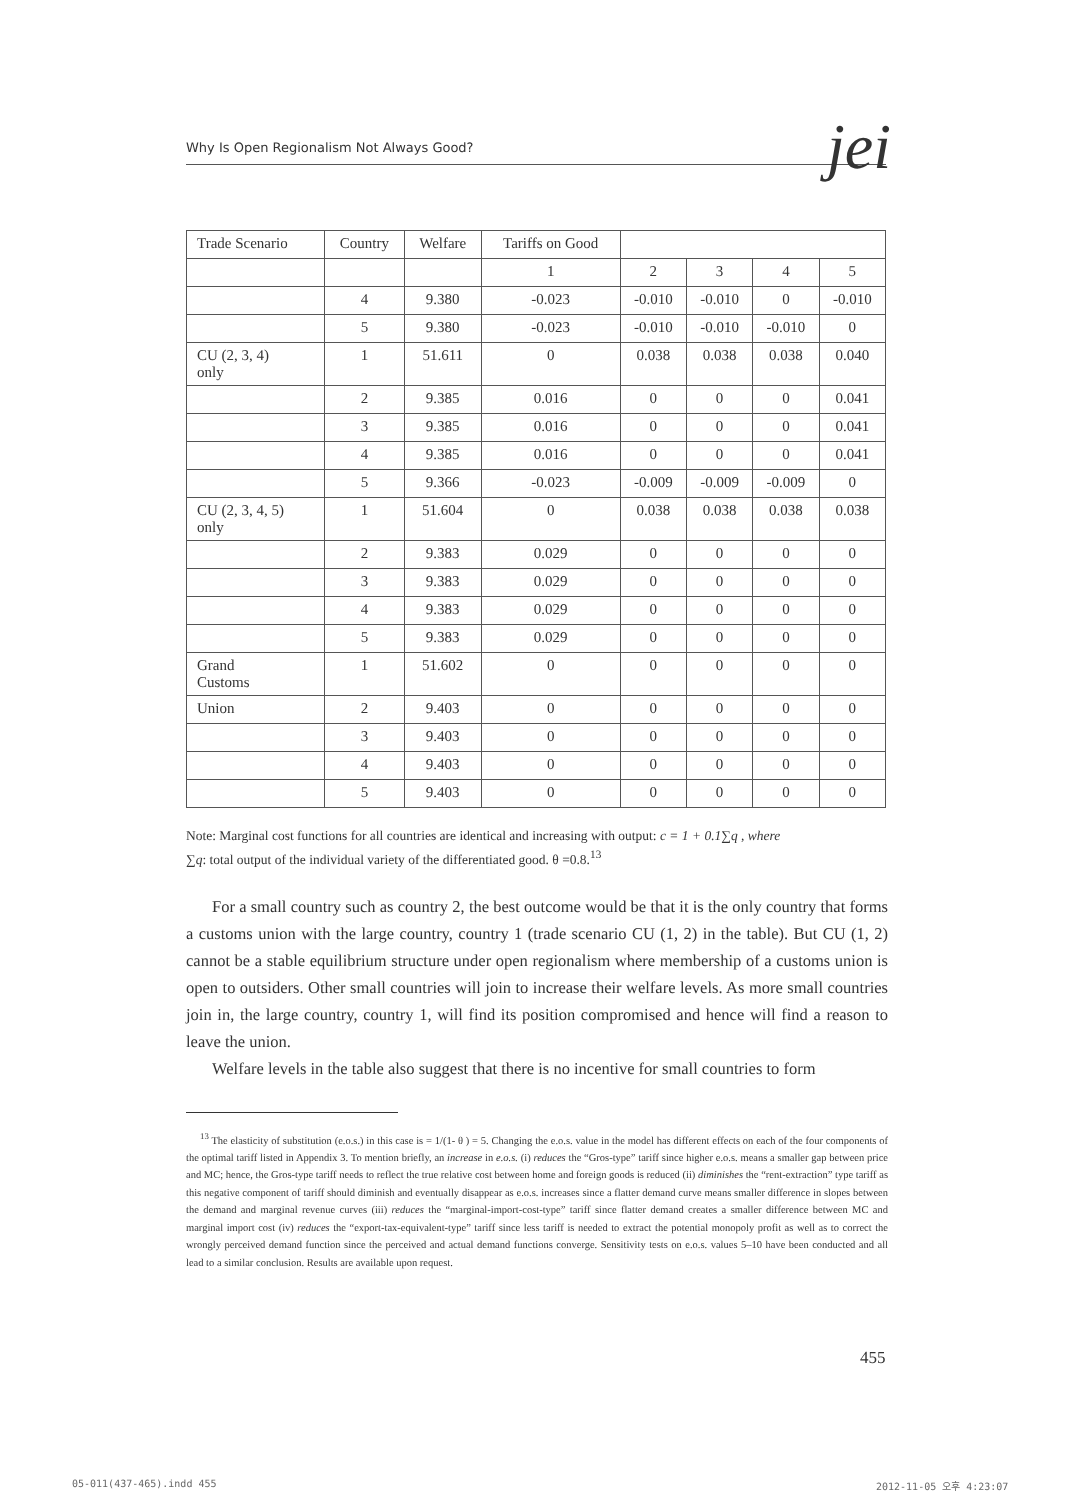Why Is Open Regionalism Not Always Good? jei
| Trade Scenario | Country | Welfare | Tariffs on Good | | | | |
| | | | 1 | 2 | 3 | 4 | 5 |
| | 4 | 9.380 | -0.023 | -0.010 | -0.010 | 0 | -0.010 |
| | 5 | 9.380 | -0.023 | -0.010 | -0.010 | -0.010 | 0 |
| CU (2, 3, 4) only | 1 | 51.611 | 0 | 0.038 | 0.038 | 0.038 | 0.040 |
| | 2 | 9.385 | 0.016 | 0 | 0 | 0 | 0.041 |
| | 3 | 9.385 | 0.016 | 0 | 0 | 0 | 0.041 |
| | 4 | 9.385 | 0.016 | 0 | 0 | 0 | 0.041 |
| | 5 | 9.366 | -0.023 | -0.009 | -0.009 | -0.009 | 0 |
| CU (2, 3, 4, 5) only | 1 | 51.604 | 0 | 0.038 | 0.038 | 0.038 | 0.038 |
| | 2 | 9.383 | 0.029 | 0 | 0 | 0 | 0 |
| | 3 | 9.383 | 0.029 | 0 | 0 | 0 | 0 |
| | 4 | 9.383 | 0.029 | 0 | 0 | 0 | 0 |
| | 5 | 9.383 | 0.029 | 0 | 0 | 0 | 0 |
| Grand Customs | 1 | 51.602 | 0 | 0 | 0 | 0 | 0 |
| Union | 2 | 9.403 | 0 | 0 | 0 | 0 | 0 |
| | 3 | 9.403 | 0 | 0 | 0 | 0 | 0 |
| | 4 | 9.403 | 0 | 0 | 0 | 0 | 0 |
| | 5 | 9.403 | 0 | 0 | 0 | 0 | 0 |
Note: Marginal cost functions for all countries are identical and increasing with output: c = 1 + 0.1∑q , where
∑q: total output of the individual variety of the differentiated good. θ =0.8.<sup>13</sup>
For a small country such as country 2, the best outcome would be that it is the only country that forms a customs union with the large country, country 1 (trade scenario CU (1, 2) in the table). But CU (1, 2) cannot be a stable equilibrium structure under open regionalism where membership of a customs union is open to outsiders. Other small countries will join to increase their welfare levels. As more small countries join in, the large country, country 1, will find its position compromised and hence will find a reason to leave the union.
Welfare levels in the table also suggest that there is no incentive for small countries to form
<sup>13</sup> The elasticity of substitution (e.o.s.) in this case is = 1/(1- θ ) = 5. Changing the e.o.s. value in the model has different effects on each of the four components of the optimal tariff listed in Appendix 3. To mention briefly, an increase in e.o.s. (i) reduces the “Gros-type” tariff since higher e.o.s. means a smaller gap between price and MC; hence, the Gros-type tariff needs to reflect the true relative cost between home and foreign goods is reduced (ii) diminishes the “rent-extraction” type tariff as this negative component of tariff should diminish and eventually disappear as e.o.s. increases since a flatter demand curve means smaller difference in slopes between the demand and marginal revenue curves (iii) reduces the “marginal-import-cost-type” tariff since flatter demand creates a smaller difference between MC and marginal import cost (iv) reduces the “export-tax-equivalent-type” tariff since less tariff is needed to extract the potential monopoly profit as well as to correct the wrongly perceived demand function since the perceived and actual demand functions converge. Sensitivity tests on e.o.s. values 5–10 have been conducted and all lead to a similar conclusion. Results are available upon request.
455
05-011(437-465).indd 455 2012-11-05 오후 4:23:07